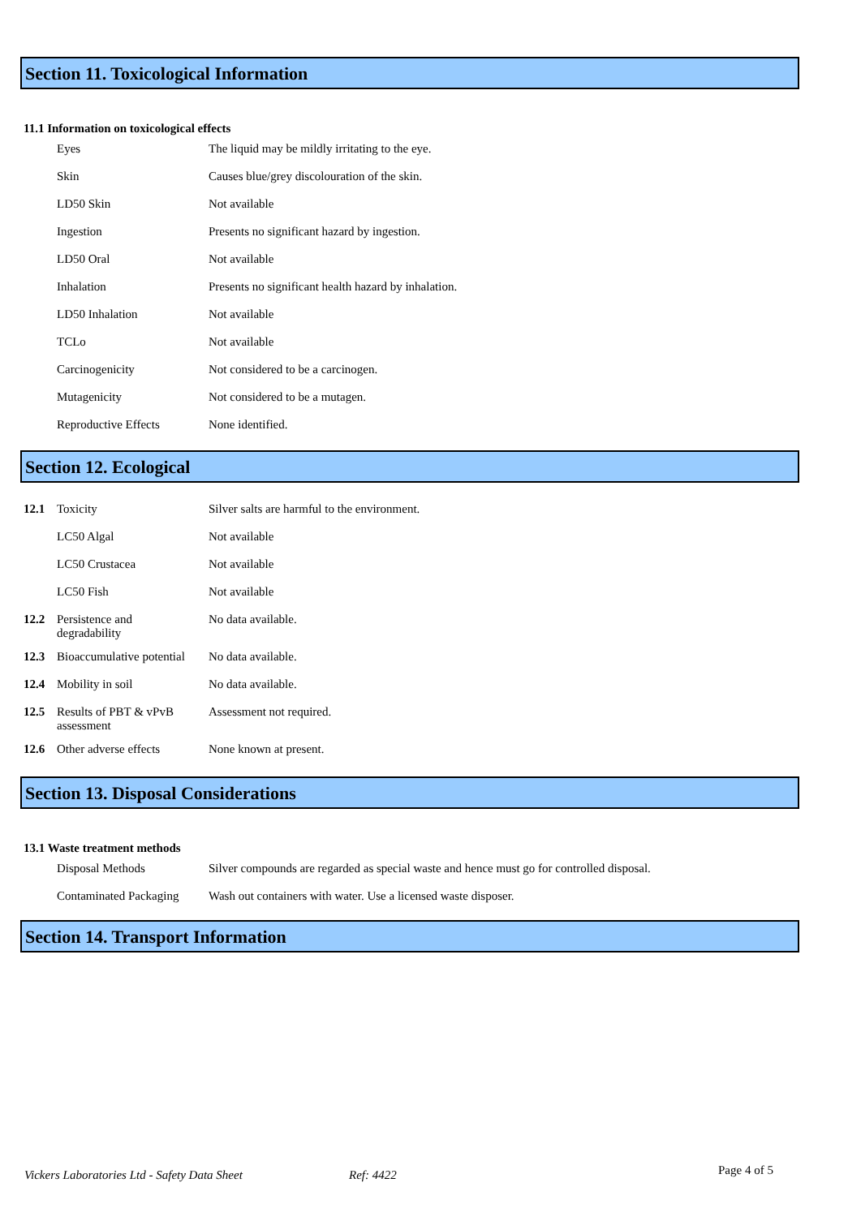Section 11. Toxicological Information
11.1 Information on toxicological effects
| | Eyes | The liquid may be mildly irritating to the eye. |
| | Skin | Causes blue/grey discolouration of the skin. |
| | LD50 Skin | Not available |
| | Ingestion | Presents no significant hazard by ingestion. |
| | LD50 Oral | Not available |
| | Inhalation | Presents no significant health hazard by inhalation. |
| | LD50 Inhalation | Not available |
| | TCLo | Not available |
| | Carcinogenicity | Not considered to be a carcinogen. |
| | Mutagenicity | Not considered to be a mutagen. |
| | Reproductive Effects | None identified. |
Section 12. Ecological
| 12.1 | Toxicity | Silver salts are harmful to the environment. |
| | LC50 Algal | Not available |
| | LC50 Crustacea | Not available |
| | LC50 Fish | Not available |
| 12.2 | Persistence and degradability | No data available. |
| 12.3 | Bioaccumulative potential | No data available. |
| 12.4 | Mobility in soil | No data available. |
| 12.5 | Results of PBT & vPvB assessment | Assessment not required. |
| 12.6 | Other adverse effects | None known at present. |
Section 13. Disposal Considerations
13.1 Waste treatment methods
| | Disposal Methods | Silver compounds are regarded as special waste and hence must go for controlled disposal. |
| | Contaminated Packaging | Wash out containers with water. Use a licensed waste disposer. |
Section 14. Transport Information
Vickers Laboratories Ltd - Safety Data Sheet Ref: 4422 Page 4 of 5